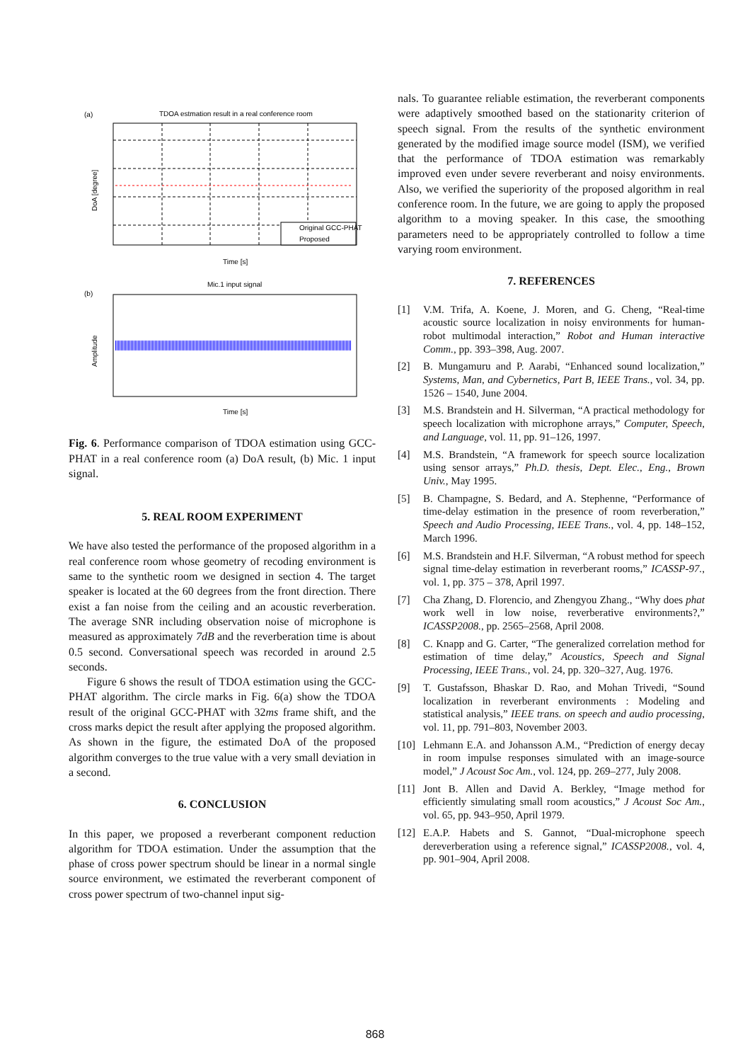(a)
TDOA estmation result in a real conference room
DoA [degree]
Time [s]
Original GCC-PHAT
Proposed
(b)
Mic.1 input signal
Amplitude
Time [s]
Fig. 6. Performance comparison of TDOA estimation using GCC-PHAT in a real conference room (a) DoA result, (b) Mic. 1 input signal.
5. REAL ROOM EXPERIMENT
We have also tested the performance of the proposed algorithm in a real conference room whose geometry of recoding environment is same to the synthetic room we designed in section 4. The target speaker is located at the 60 degrees from the front direction. There exist a fan noise from the ceiling and an acoustic reverberation. The average SNR including observation noise of microphone is measured as approximately 7dB and the reverberation time is about 0.5 second. Conversational speech was recorded in around 2.5 seconds.
Figure 6 shows the result of TDOA estimation using the GCC-PHAT algorithm. The circle marks in Fig. 6(a) show the TDOA result of the original GCC-PHAT with 32ms frame shift, and the cross marks depict the result after applying the proposed algorithm. As shown in the figure, the estimated DoA of the proposed algorithm converges to the true value with a very small deviation in a second.
6. CONCLUSION
In this paper, we proposed a reverberant component reduction algorithm for TDOA estimation. Under the assumption that the phase of cross power spectrum should be linear in a normal single source environment, we estimated the reverberant component of cross power spectrum of two-channel input sig-
nals. To guarantee reliable estimation, the reverberant components were adaptively smoothed based on the stationarity criterion of speech signal. From the results of the synthetic environment generated by the modified image source model (ISM), we verified that the performance of TDOA estimation was remarkably improved even under severe reverberant and noisy environments. Also, we verified the superiority of the proposed algorithm in real conference room. In the future, we are going to apply the proposed algorithm to a moving speaker. In this case, the smoothing parameters need to be appropriately controlled to follow a time varying room environment.
7. REFERENCES
[1] V.M. Trifa, A. Koene, J. Moren, and G. Cheng, “Real-time acoustic source localization in noisy environments for human-robot multimodal interaction,” Robot and Human interactive Comm., pp. 393–398, Aug. 2007.
[2] B. Mungamuru and P. Aarabi, “Enhanced sound localization,” Systems, Man, and Cybernetics, Part B, IEEE Trans., vol. 34, pp. 1526 – 1540, June 2004.
[3] M.S. Brandstein and H. Silverman, “A practical methodology for speech localization with microphone arrays,” Computer, Speech, and Language, vol. 11, pp. 91–126, 1997.
[4] M.S. Brandstein, “A framework for speech source localization using sensor arrays,” Ph.D. thesis, Dept. Elec., Eng., Brown Univ., May 1995.
[5] B. Champagne, S. Bedard, and A. Stephenne, “Performance of time-delay estimation in the presence of room reverberation,” Speech and Audio Processing, IEEE Trans., vol. 4, pp. 148–152, March 1996.
[6] M.S. Brandstein and H.F. Silverman, “A robust method for speech signal time-delay estimation in reverberant rooms,” ICASSP-97., vol. 1, pp. 375 – 378, April 1997.
[7] Cha Zhang, D. Florencio, and Zhengyou Zhang., “Why does phat work well in low noise, reverberative environments?,” ICASSP2008., pp. 2565–2568, April 2008.
[8] C. Knapp and G. Carter, “The generalized correlation method for estimation of time delay,” Acoustics, Speech and Signal Processing, IEEE Trans., vol. 24, pp. 320–327, Aug. 1976.
[9] T. Gustafsson, Bhaskar D. Rao, and Mohan Trivedi, “Sound localization in reverberant environments : Modeling and statistical analysis,” IEEE trans. on speech and audio processing, vol. 11, pp. 791–803, November 2003.
[10] Lehmann E.A. and Johansson A.M., “Prediction of energy decay in room impulse responses simulated with an image-source model,” J Acoust Soc Am., vol. 124, pp. 269–277, July 2008.
[11] Jont B. Allen and David A. Berkley, “Image method for efficiently simulating small room acoustics,” J Acoust Soc Am., vol. 65, pp. 943–950, April 1979.
[12] E.A.P. Habets and S. Gannot, “Dual-microphone speech dereverberation using a reference signal,” ICASSP2008., vol. 4, pp. 901–904, April 2008.
868